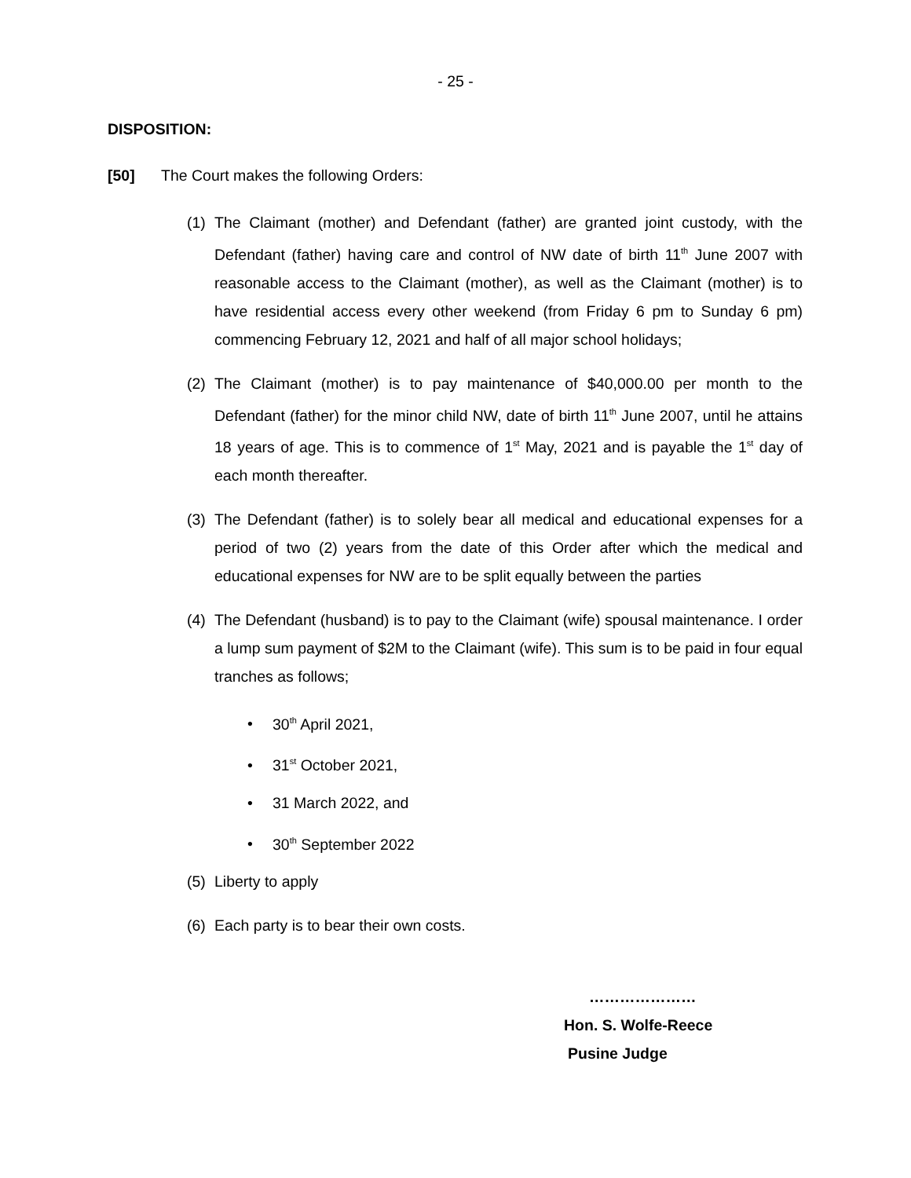- 25 -
DISPOSITION:
[50] The Court makes the following Orders:
(1) The Claimant (mother) and Defendant (father) are granted joint custody, with the Defendant (father) having care and control of NW date of birth 11<sup>th</sup> June 2007 with reasonable access to the Claimant (mother), as well as the Claimant (mother) is to have residential access every other weekend (from Friday 6 pm to Sunday 6 pm) commencing February 12, 2021 and half of all major school holidays;
(2) The Claimant (mother) is to pay maintenance of $40,000.00 per month to the Defendant (father) for the minor child NW, date of birth 11<sup>th</sup> June 2007, until he attains 18 years of age. This is to commence of 1<sup>st</sup> May, 2021 and is payable the 1<sup>st</sup> day of each month thereafter.
(3) The Defendant (father) is to solely bear all medical and educational expenses for a period of two (2) years from the date of this Order after which the medical and educational expenses for NW are to be split equally between the parties
(4) The Defendant (husband) is to pay to the Claimant (wife) spousal maintenance. I order a lump sum payment of $2M to the Claimant (wife). This sum is to be paid in four equal tranches as follows;
• 30<sup>th</sup> April 2021,
• 31<sup>st</sup> October 2021,
• 31 March 2022, and
• 30<sup>th</sup> September 2022
(5) Liberty to apply
(6) Each party is to bear their own costs.
…………………
Hon. S. Wolfe-Reece
Pusine Judge